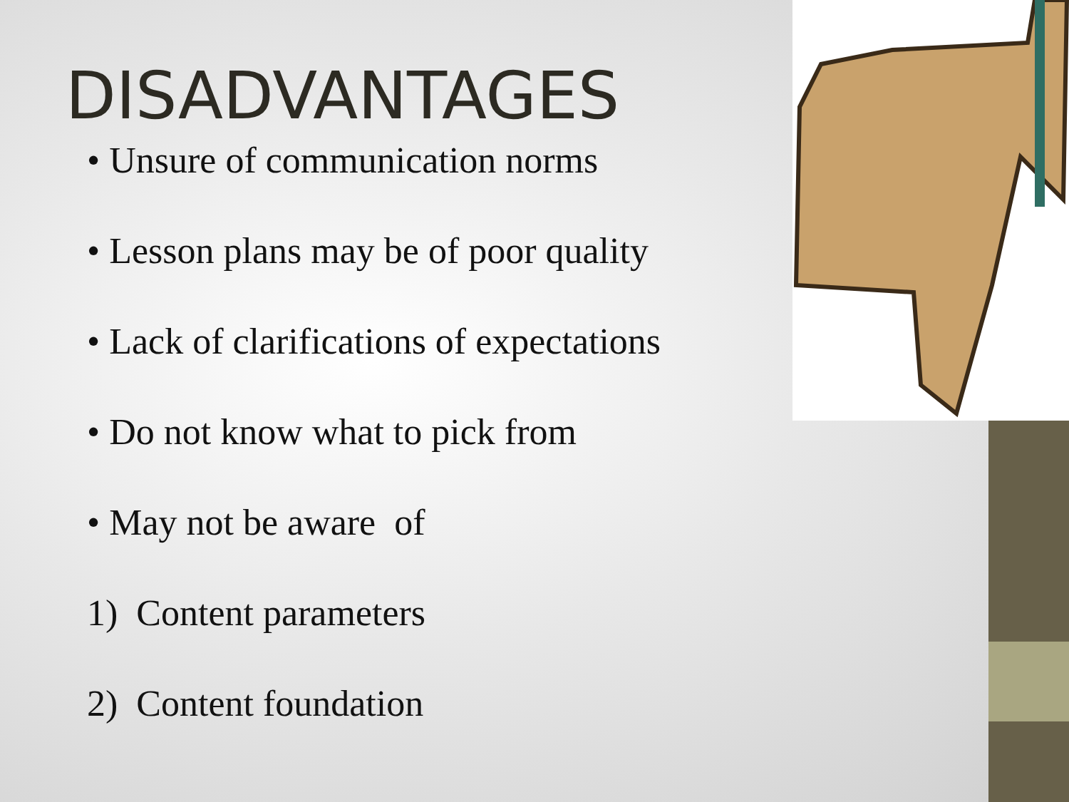DISADVANTAGES
• Unsure of communication norms
• Lesson plans may be of poor quality
• Lack of clarifications of expectations
• Do not know what to pick from
• May not be aware of
1) Content parameters
2) Content foundation